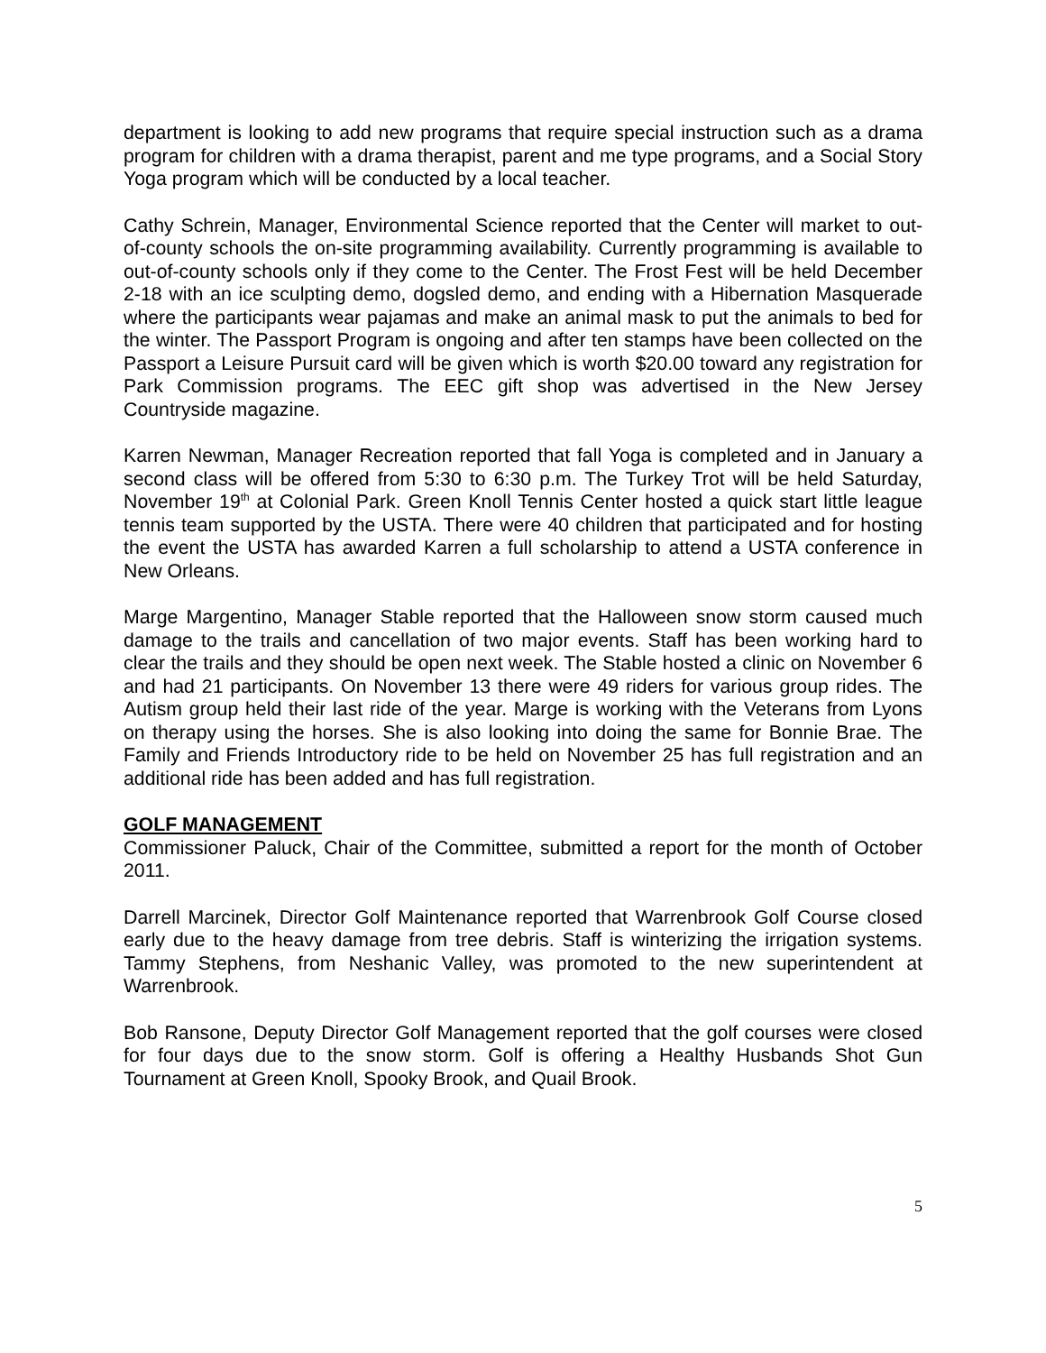department is looking to add new programs that require special instruction such as a drama program for children with a drama therapist, parent and me type programs, and a Social Story Yoga program which will be conducted by a local teacher.
Cathy Schrein, Manager, Environmental Science reported that the Center will market to out-of-county schools the on-site programming availability. Currently programming is available to out-of-county schools only if they come to the Center. The Frost Fest will be held December 2-18 with an ice sculpting demo, dogsled demo, and ending with a Hibernation Masquerade where the participants wear pajamas and make an animal mask to put the animals to bed for the winter. The Passport Program is ongoing and after ten stamps have been collected on the Passport a Leisure Pursuit card will be given which is worth $20.00 toward any registration for Park Commission programs. The EEC gift shop was advertised in the New Jersey Countryside magazine.
Karren Newman, Manager Recreation reported that fall Yoga is completed and in January a second class will be offered from 5:30 to 6:30 p.m. The Turkey Trot will be held Saturday, November 19<sup>th</sup> at Colonial Park. Green Knoll Tennis Center hosted a quick start little league tennis team supported by the USTA. There were 40 children that participated and for hosting the event the USTA has awarded Karren a full scholarship to attend a USTA conference in New Orleans.
Marge Margentino, Manager Stable reported that the Halloween snow storm caused much damage to the trails and cancellation of two major events. Staff has been working hard to clear the trails and they should be open next week. The Stable hosted a clinic on November 6 and had 21 participants. On November 13 there were 49 riders for various group rides. The Autism group held their last ride of the year. Marge is working with the Veterans from Lyons on therapy using the horses. She is also looking into doing the same for Bonnie Brae. The Family and Friends Introductory ride to be held on November 25 has full registration and an additional ride has been added and has full registration.
GOLF MANAGEMENT
Commissioner Paluck, Chair of the Committee, submitted a report for the month of October 2011.
Darrell Marcinek, Director Golf Maintenance reported that Warrenbrook Golf Course closed early due to the heavy damage from tree debris. Staff is winterizing the irrigation systems. Tammy Stephens, from Neshanic Valley, was promoted to the new superintendent at Warrenbrook.
Bob Ransone, Deputy Director Golf Management reported that the golf courses were closed for four days due to the snow storm. Golf is offering a Healthy Husbands Shot Gun Tournament at Green Knoll, Spooky Brook, and Quail Brook.
5